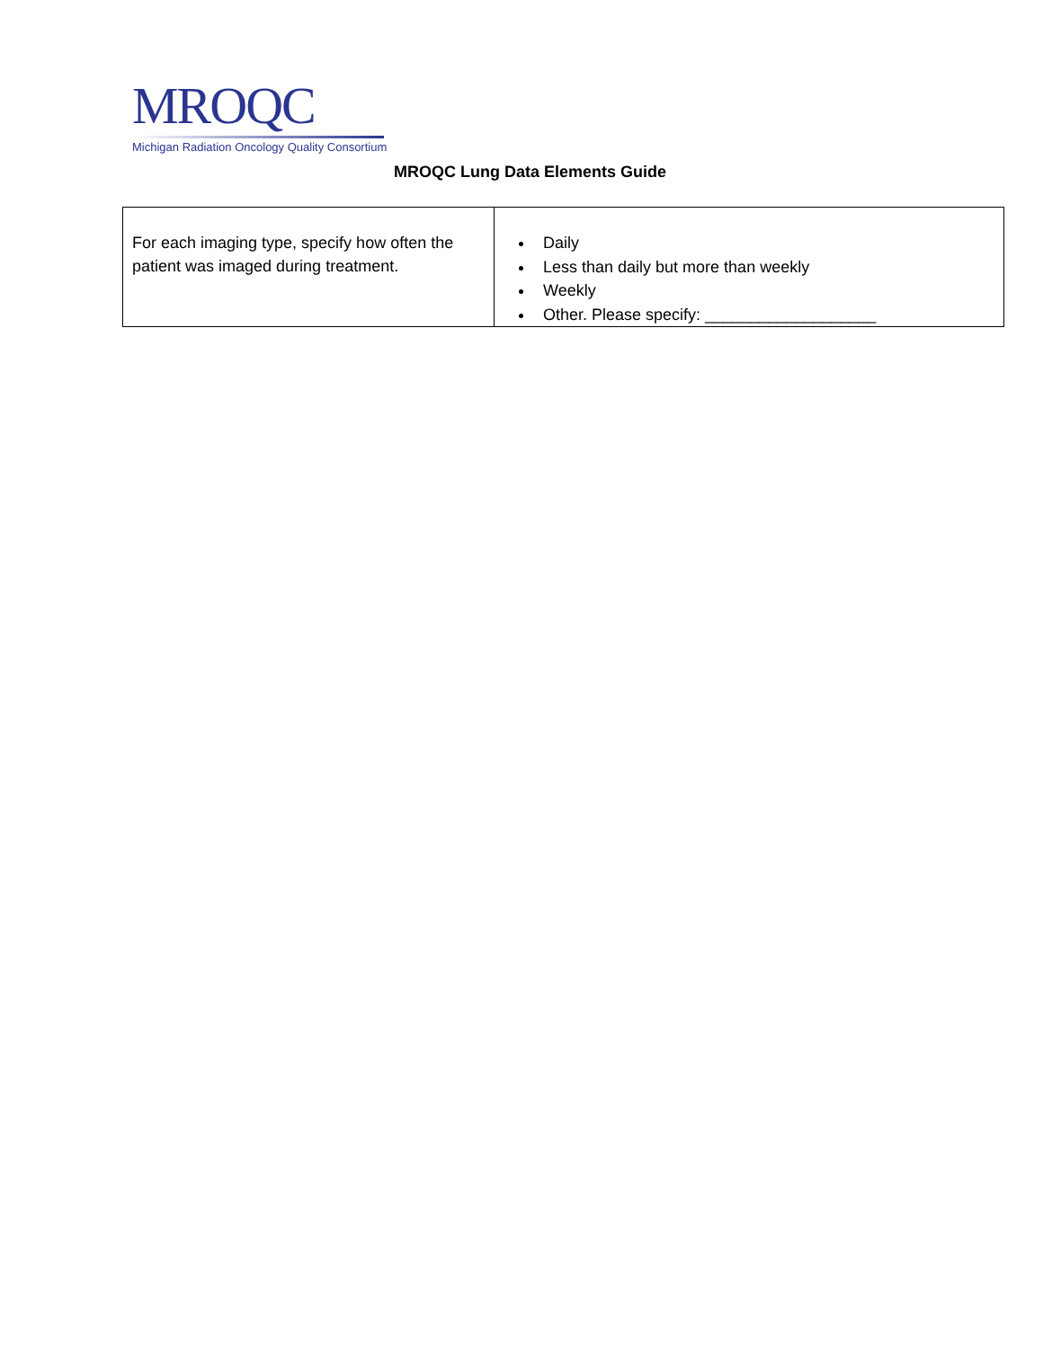MROQC
Michigan Radiation Oncology Quality Consortium
MROQC Lung Data Elements Guide
| For each imaging type, specify how often the patient was imaged during treatment. | Daily Less than daily but more than weekly Weekly Other. Please specify: ___________________ |